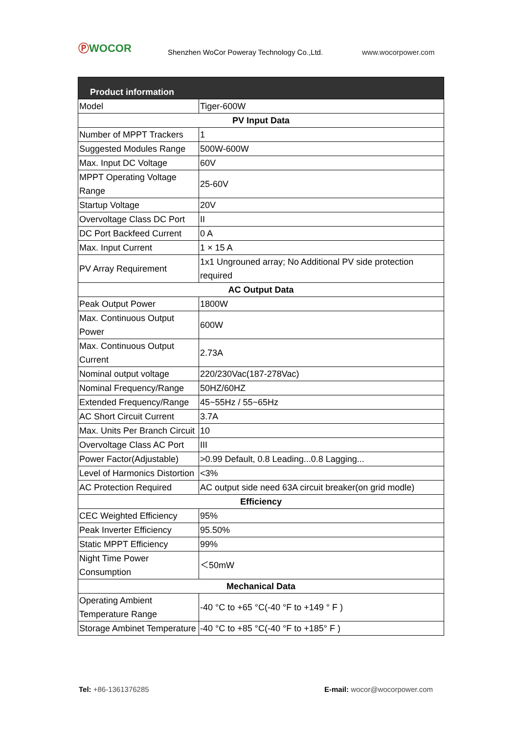ⓅWOCOR
Shenzhen WoCor Poweray Technology Co.,Ltd.
www.wocorpower.com
| Product information | |
| Model | Tiger-600W |
| PV Input Data | |
| Number of MPPT Trackers | 1 |
| Suggested Modules Range | 500W-600W |
| Max. Input DC Voltage | 60V |
| MPPT Operating Voltage Range | 25-60V |
| Startup Voltage | 20V |
| Overvoltage Class DC Port | II |
| DC Port Backfeed Current | 0 A |
| Max. Input Current | 1 × 15 A |
| PV Array Requirement | 1x1 Ungrouned array; No Additional PV side protection required |
| AC Output Data | |
| Peak Output Power | 1800W |
| Max. Continuous Output Power | 600W |
| Max. Continuous Output Current | 2.73A |
| Nominal output voltage | 220/230Vac(187-278Vac) |
| Nominal Frequency/Range | 50HZ/60HZ |
| Extended Frequency/Range | 45~55Hz / 55~65Hz |
| AC Short Circuit Current | 3.7A |
| Max. Units Per Branch Circuit | 10 |
| Overvoltage Class AC Port | III |
| Power Factor(Adjustable) | >0.99 Default, 0.8 Leading...0.8 Lagging... |
| Level of Harmonics Distortion | <3% |
| AC Protection Required | AC output side need 63A circuit breaker(on grid modle) |
| Efficiency | |
| CEC Weighted Efficiency | 95% |
| Peak Inverter Efficiency | 95.50% |
| Static MPPT Efficiency | 99% |
| Night Time Power Consumption | ＜50mW |
| Mechanical Data | |
| Operating Ambient Temperature Range | -40 °C to +65 °C(-40 °F to +149 ° F ) |
| Storage Ambinet Temperature | -40 °C to +85 °C(-40 °F to +185° F ) |
Tel: +86-1361376285 E-mail: wocor@wocorpower.com